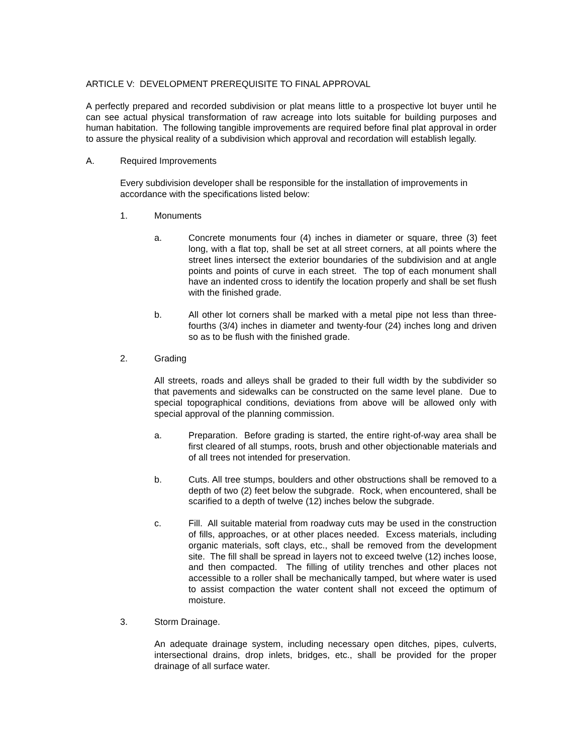ARTICLE V: DEVELOPMENT PREREQUISITE TO FINAL APPROVAL
A perfectly prepared and recorded subdivision or plat means little to a prospective lot buyer until he can see actual physical transformation of raw acreage into lots suitable for building purposes and human habitation. The following tangible improvements are required before final plat approval in order to assure the physical reality of a subdivision which approval and recordation will establish legally.
A. Required Improvements
Every subdivision developer shall be responsible for the installation of improvements in accordance with the specifications listed below:
1. Monuments
a. Concrete monuments four (4) inches in diameter or square, three (3) feet long, with a flat top, shall be set at all street corners, at all points where the street lines intersect the exterior boundaries of the subdivision and at angle points and points of curve in each street. The top of each monument shall have an indented cross to identify the location properly and shall be set flush with the finished grade.
b. All other lot corners shall be marked with a metal pipe not less than three-fourths (3/4) inches in diameter and twenty-four (24) inches long and driven so as to be flush with the finished grade.
2. Grading
All streets, roads and alleys shall be graded to their full width by the subdivider so that pavements and sidewalks can be constructed on the same level plane. Due to special topographical conditions, deviations from above will be allowed only with special approval of the planning commission.
a. Preparation. Before grading is started, the entire right-of-way area shall be first cleared of all stumps, roots, brush and other objectionable materials and of all trees not intended for preservation.
b. Cuts. All tree stumps, boulders and other obstructions shall be removed to a depth of two (2) feet below the subgrade. Rock, when encountered, shall be scarified to a depth of twelve (12) inches below the subgrade.
c. Fill. All suitable material from roadway cuts may be used in the construction of fills, approaches, or at other places needed. Excess materials, including organic materials, soft clays, etc., shall be removed from the development site. The fill shall be spread in layers not to exceed twelve (12) inches loose, and then compacted. The filling of utility trenches and other places not accessible to a roller shall be mechanically tamped, but where water is used to assist compaction the water content shall not exceed the optimum of moisture.
3. Storm Drainage.
An adequate drainage system, including necessary open ditches, pipes, culverts, intersectional drains, drop inlets, bridges, etc., shall be provided for the proper drainage of all surface water.